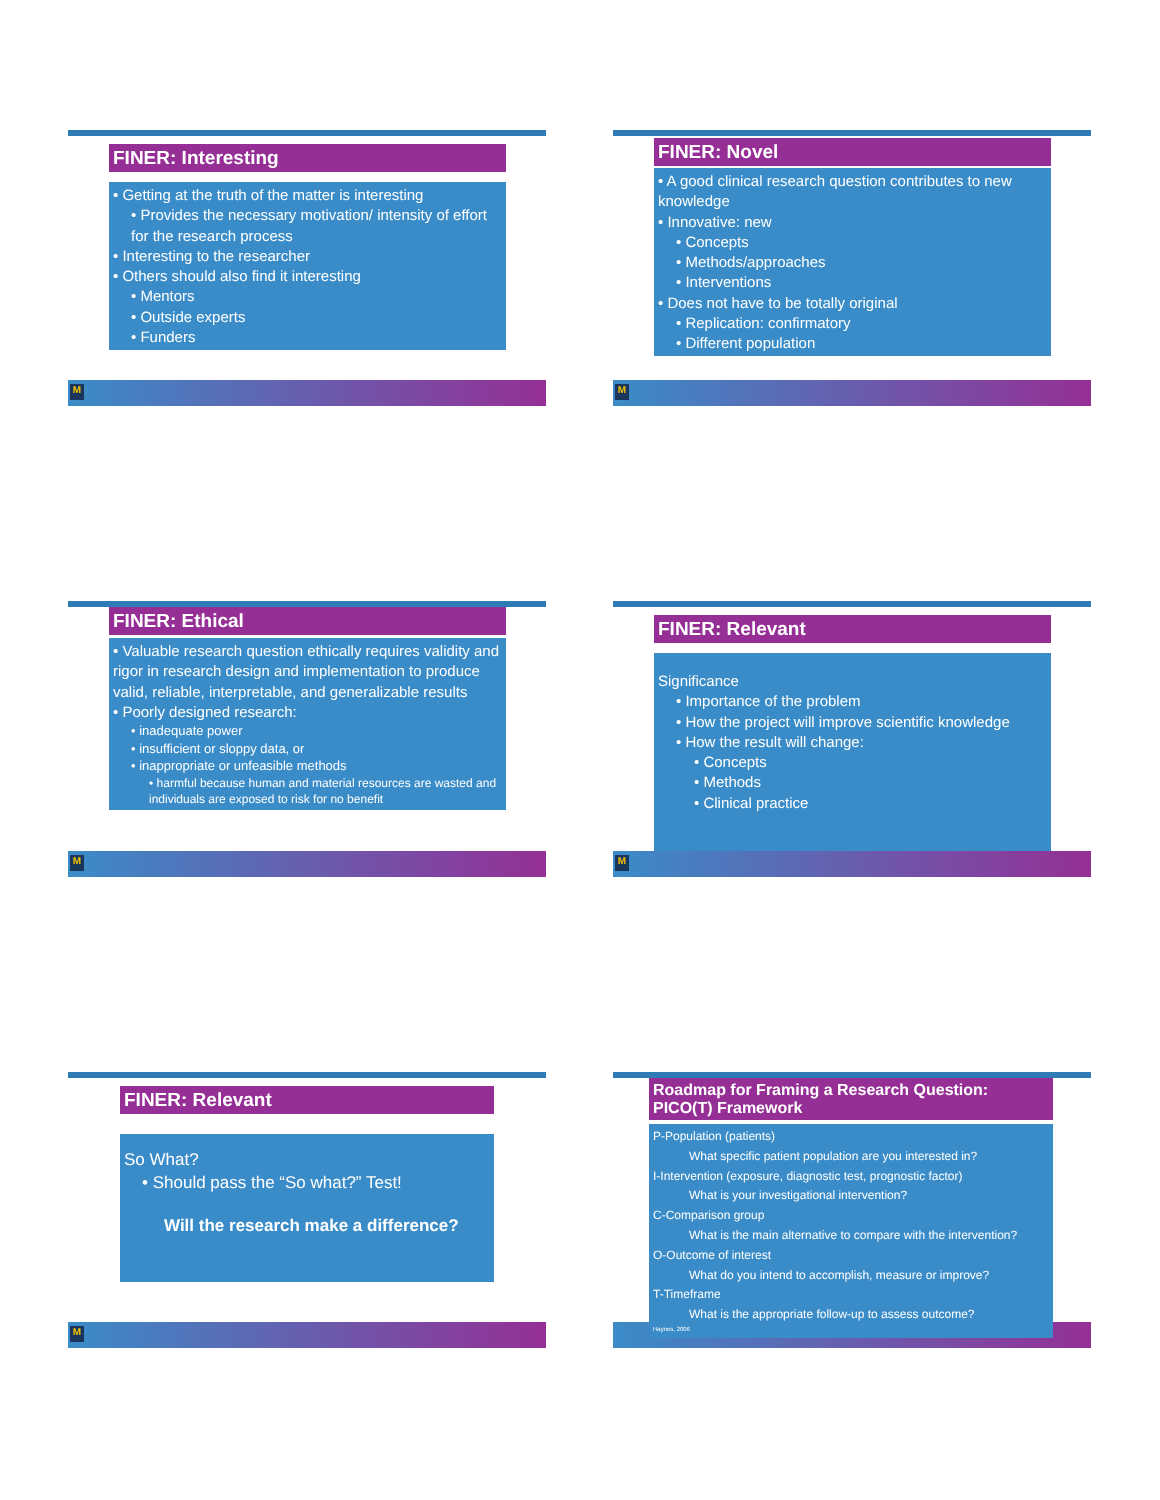FINER: Interesting
• Getting at the truth of the matter is interesting
• Provides the necessary motivation/ intensity of effort for the research process
• Interesting to the researcher
• Others should also find it interesting
• Mentors
• Outside experts
• Funders
M
FINER: Novel
• A good clinical research question contributes to new knowledge
• Innovative: new
• Concepts
• Methods/approaches
• Interventions
• Does not have to be totally original
• Replication: confirmatory
• Different population
M
FINER: Ethical
• Valuable research question ethically requires validity and rigor in research design and implementation to produce valid, reliable, interpretable, and generalizable results
• Poorly designed research:
• inadequate power
• insufficient or sloppy data, or
• inappropriate or unfeasible methods
• harmful because human and material resources are wasted and individuals are exposed to risk for no benefit
M
FINER: Relevant
Significance
• Importance of the problem
• How the project will improve scientific knowledge
• How the result will change:
• Concepts
• Methods
• Clinical practice
M
FINER: Relevant
So What?
• Should pass the “So what?” Test!
Will the research make a difference?
M
Roadmap for Framing a Research Question:
PICO(T) Framework
P-Population (patients)
What specific patient population are you interested in?
I-Intervention (exposure, diagnostic test, prognostic factor)
What is your investigational intervention?
C-Comparison group
What is the main alternative to compare with the intervention?
O-Outcome of interest
What do you intend to accomplish, measure or improve?
T-Timeframe
What is the appropriate follow-up to assess outcome?
Haynes, 2006